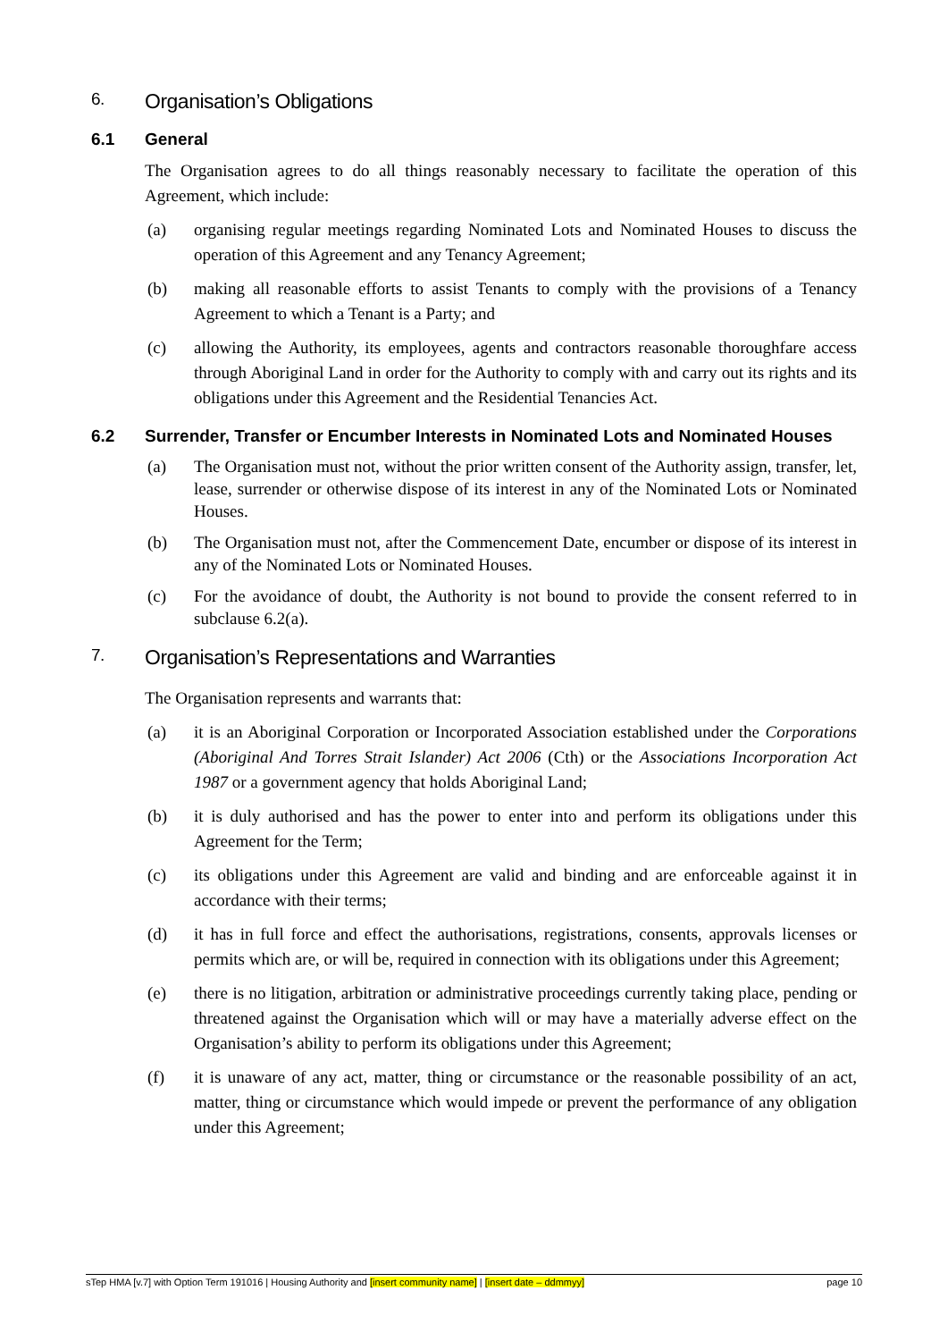6. Organisation’s Obligations
6.1 General
The Organisation agrees to do all things reasonably necessary to facilitate the operation of this Agreement, which include:
(a) organising regular meetings regarding Nominated Lots and Nominated Houses to discuss the operation of this Agreement and any Tenancy Agreement;
(b) making all reasonable efforts to assist Tenants to comply with the provisions of a Tenancy Agreement to which a Tenant is a Party; and
(c) allowing the Authority, its employees, agents and contractors reasonable thoroughfare access through Aboriginal Land in order for the Authority to comply with and carry out its rights and its obligations under this Agreement and the Residential Tenancies Act.
6.2 Surrender, Transfer or Encumber Interests in Nominated Lots and Nominated Houses
(a) The Organisation must not, without the prior written consent of the Authority assign, transfer, let, lease, surrender or otherwise dispose of its interest in any of the Nominated Lots or Nominated Houses.
(b) The Organisation must not, after the Commencement Date, encumber or dispose of its interest in any of the Nominated Lots or Nominated Houses.
(c) For the avoidance of doubt, the Authority is not bound to provide the consent referred to in subclause 6.2(a).
7. Organisation’s Representations and Warranties
The Organisation represents and warrants that:
(a) it is an Aboriginal Corporation or Incorporated Association established under the Corporations (Aboriginal And Torres Strait Islander) Act 2006 (Cth) or the Associations Incorporation Act 1987 or a government agency that holds Aboriginal Land;
(b) it is duly authorised and has the power to enter into and perform its obligations under this Agreement for the Term;
(c) its obligations under this Agreement are valid and binding and are enforceable against it in accordance with their terms;
(d) it has in full force and effect the authorisations, registrations, consents, approvals licenses or permits which are, or will be, required in connection with its obligations under this Agreement;
(e) there is no litigation, arbitration or administrative proceedings currently taking place, pending or threatened against the Organisation which will or may have a materially adverse effect on the Organisation’s ability to perform its obligations under this Agreement;
(f) it is unaware of any act, matter, thing or circumstance or the reasonable possibility of an act, matter, thing or circumstance which would impede or prevent the performance of any obligation under this Agreement;
sTep HMA [v.7] with Option Term 191016 | Housing Authority and [insert community name] | [insert date – ddmmyy] page 10